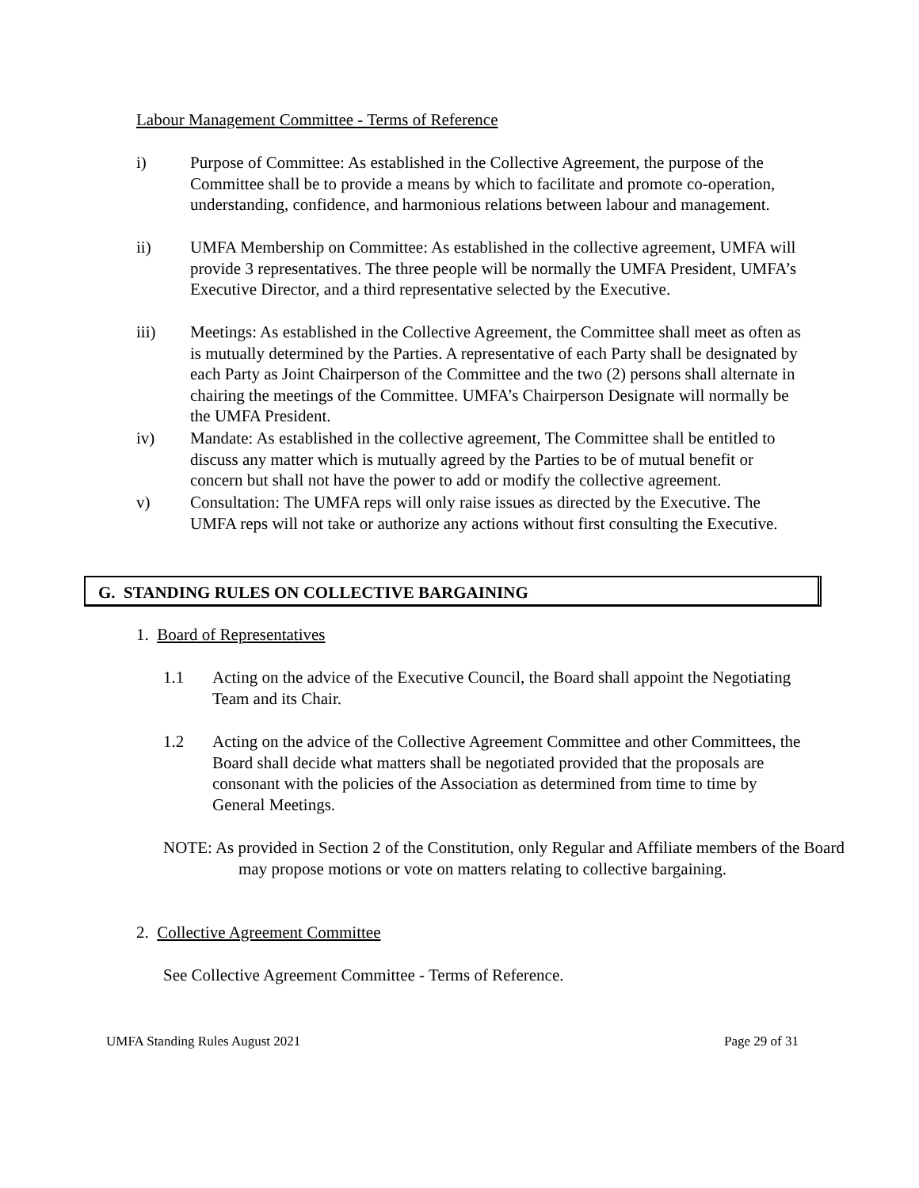Labour Management Committee - Terms of Reference
i) Purpose of Committee: As established in the Collective Agreement, the purpose of the Committee shall be to provide a means by which to facilitate and promote co-operation, understanding, confidence, and harmonious relations between labour and management.
ii) UMFA Membership on Committee: As established in the collective agreement, UMFA will provide 3 representatives. The three people will be normally the UMFA President, UMFA’s Executive Director, and a third representative selected by the Executive.
iii) Meetings: As established in the Collective Agreement, the Committee shall meet as often as is mutually determined by the Parties. A representative of each Party shall be designated by each Party as Joint Chairperson of the Committee and the two (2) persons shall alternate in chairing the meetings of the Committee. UMFA’s Chairperson Designate will normally be the UMFA President.
iv) Mandate: As established in the collective agreement, The Committee shall be entitled to discuss any matter which is mutually agreed by the Parties to be of mutual benefit or concern but shall not have the power to add or modify the collective agreement.
v) Consultation: The UMFA reps will only raise issues as directed by the Executive. The UMFA reps will not take or authorize any actions without first consulting the Executive.
G. STANDING RULES ON COLLECTIVE BARGAINING
1. Board of Representatives
1.1 Acting on the advice of the Executive Council, the Board shall appoint the Negotiating Team and its Chair.
1.2 Acting on the advice of the Collective Agreement Committee and other Committees, the Board shall decide what matters shall be negotiated provided that the proposals are consonant with the policies of the Association as determined from time to time by General Meetings.
NOTE: As provided in Section 2 of the Constitution, only Regular and Affiliate members of the Board may propose motions or vote on matters relating to collective bargaining.
2. Collective Agreement Committee
See Collective Agreement Committee - Terms of Reference.
UMFA Standing Rules August 2021
Page 29 of 31